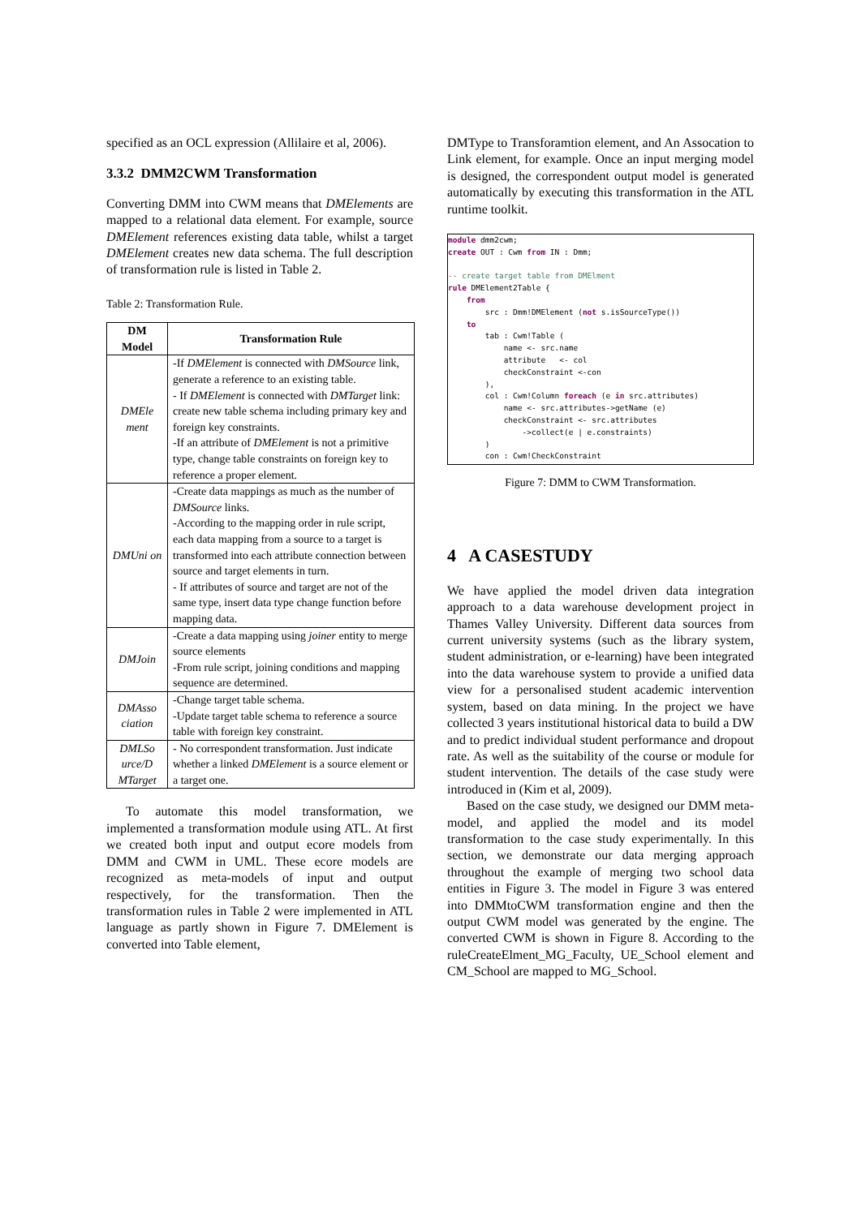specified as an OCL expression (Allilaire et al, 2006).
3.3.2 DMM2CWM Transformation
Converting DMM into CWM means that DMElements are mapped to a relational data element. For example, source DMElement references existing data table, whilst a target DMElement creates new data schema. The full description of transformation rule is listed in Table 2.
Table 2: Transformation Rule.
| DM Model | Transformation Rule |
| --- | --- |
| DMEle ment | -If DMElement is connected with DMSource link, generate a reference to an existing table. - If DMElement is connected with DMTarget link: create new table schema including primary key and foreign key constraints. -If an attribute of DMElement is not a primitive type, change table constraints on foreign key to reference a proper element. |
| DMUni on | -Create data mappings as much as the number of DMSource links. -According to the mapping order in rule script, each data mapping from a source to a target is transformed into each attribute connection between source and target elements in turn. - If attributes of source and target are not of the same type, insert data type change function before mapping data. |
| DMJoin | -Create a data mapping using joiner entity to merge source elements -From rule script, joining conditions and mapping sequence are determined. |
| DMAsso ciation | -Change target table schema. -Update target table schema to reference a source table with foreign key constraint. |
| DMLSo urce/D MTarget | - No correspondent transformation. Just indicate whether a linked DMElement is a source element or a target one. |
To automate this model transformation, we implemented a transformation module using ATL. At first we created both input and output ecore models from DMM and CWM in UML. These ecore models are recognized as meta-models of input and output respectively, for the transformation. Then the transformation rules in Table 2 were implemented in ATL language as partly shown in Figure 7. DMElement is converted into Table element,
DMType to Transforamtion element, and An Assocation to Link element, for example. Once an input merging model is designed, the correspondent output model is generated automatically by executing this transformation in the ATL runtime toolkit.
module dmm2cwm; create OUT : Cwm from IN : Dmm; -- create target table from DMElment rule DMElement2Table { from src : Dmm!DMElement (not s.isSourceType()) to tab : Cwm!Table ( name <- src.name attribute <- col checkConstraint <-con ), col : Cwm!Column foreach (e in src.attributes) name <- src.attributes->getName (e) checkConstraint <- src.attributes ->collect(e | e.constraints) ) con : Cwm!CheckConstraint
Figure 7: DMM to CWM Transformation.
4 A CASESTUDY
We have applied the model driven data integration approach to a data warehouse development project in Thames Valley University. Different data sources from current university systems (such as the library system, student administration, or e-learning) have been integrated into the data warehouse system to provide a unified data view for a personalised student academic intervention system, based on data mining. In the project we have collected 3 years institutional historical data to build a DW and to predict individual student performance and dropout rate. As well as the suitability of the course or module for student intervention. The details of the case study were introduced in (Kim et al, 2009).
Based on the case study, we designed our DMM meta-model, and applied the model and its model transformation to the case study experimentally. In this section, we demonstrate our data merging approach throughout the example of merging two school data entities in Figure 3. The model in Figure 3 was entered into DMMtoCWM transformation engine and then the output CWM model was generated by the engine. The converted CWM is shown in Figure 8. According to the ruleCreateElment_MG_Faculty, UE_School element and CM_School are mapped to MG_School.